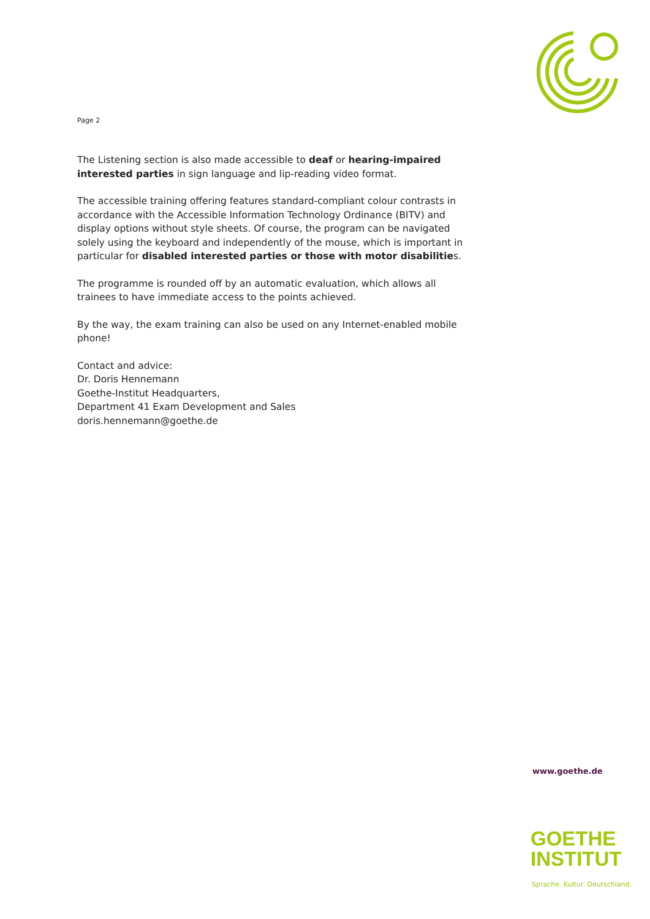Page 2
The Listening section is also made accessible to deaf or hearing-impaired interested parties in sign language and lip-reading video format.
The accessible training offering features standard-compliant colour contrasts in accordance with the Accessible Information Technology Ordinance (BITV) and display options without style sheets. Of course, the program can be navigated solely using the keyboard and independently of the mouse, which is important in particular for disabled interested parties or those with motor disabilities.
The programme is rounded off by an automatic evaluation, which allows all trainees to have immediate access to the points achieved.
By the way, the exam training can also be used on any Internet-enabled mobile phone!
Contact and advice:
Dr. Doris Hennemann
Goethe-Institut Headquarters,
Department 41 Exam Development and Sales
doris.hennemann@goethe.de
www.goethe.de
GOETHE
INSTITUT
Sprache. Kultur. Deutschland.